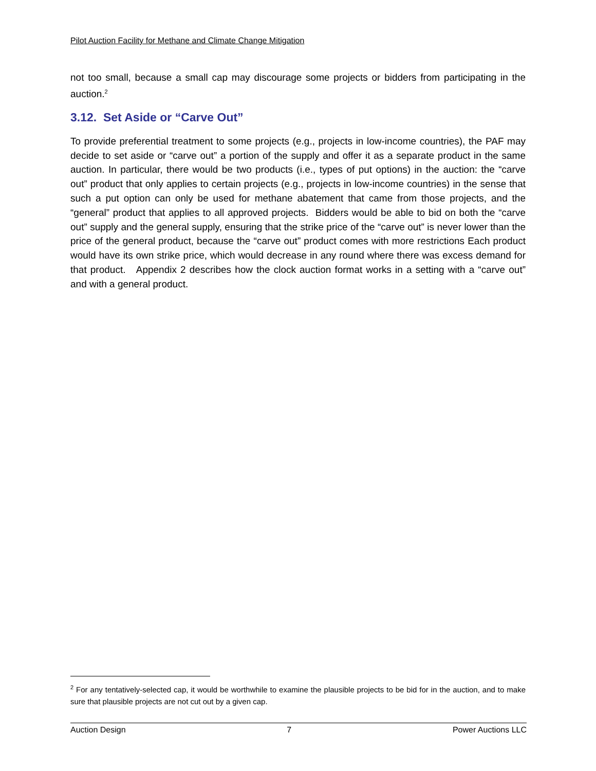Pilot Auction Facility for Methane and Climate Change Mitigation
not too small, because a small cap may discourage some projects or bidders from participating in the auction.<sup>2</sup>
3.12. Set Aside or “Carve Out”
To provide preferential treatment to some projects (e.g., projects in low-income countries), the PAF may decide to set aside or “carve out” a portion of the supply and offer it as a separate product in the same auction. In particular, there would be two products (i.e., types of put options) in the auction: the “carve out” product that only applies to certain projects (e.g., projects in low-income countries) in the sense that such a put option can only be used for methane abatement that came from those projects, and the “general” product that applies to all approved projects. Bidders would be able to bid on both the “carve out” supply and the general supply, ensuring that the strike price of the “carve out” is never lower than the price of the general product, because the “carve out” product comes with more restrictions Each product would have its own strike price, which would decrease in any round where there was excess demand for that product. Appendix 2 describes how the clock auction format works in a setting with a “carve out” and with a general product.
<sup>2</sup> For any tentatively-selected cap, it would be worthwhile to examine the plausible projects to be bid for in the auction, and to make sure that plausible projects are not cut out by a given cap.
Auction Design 7 Power Auctions LLC